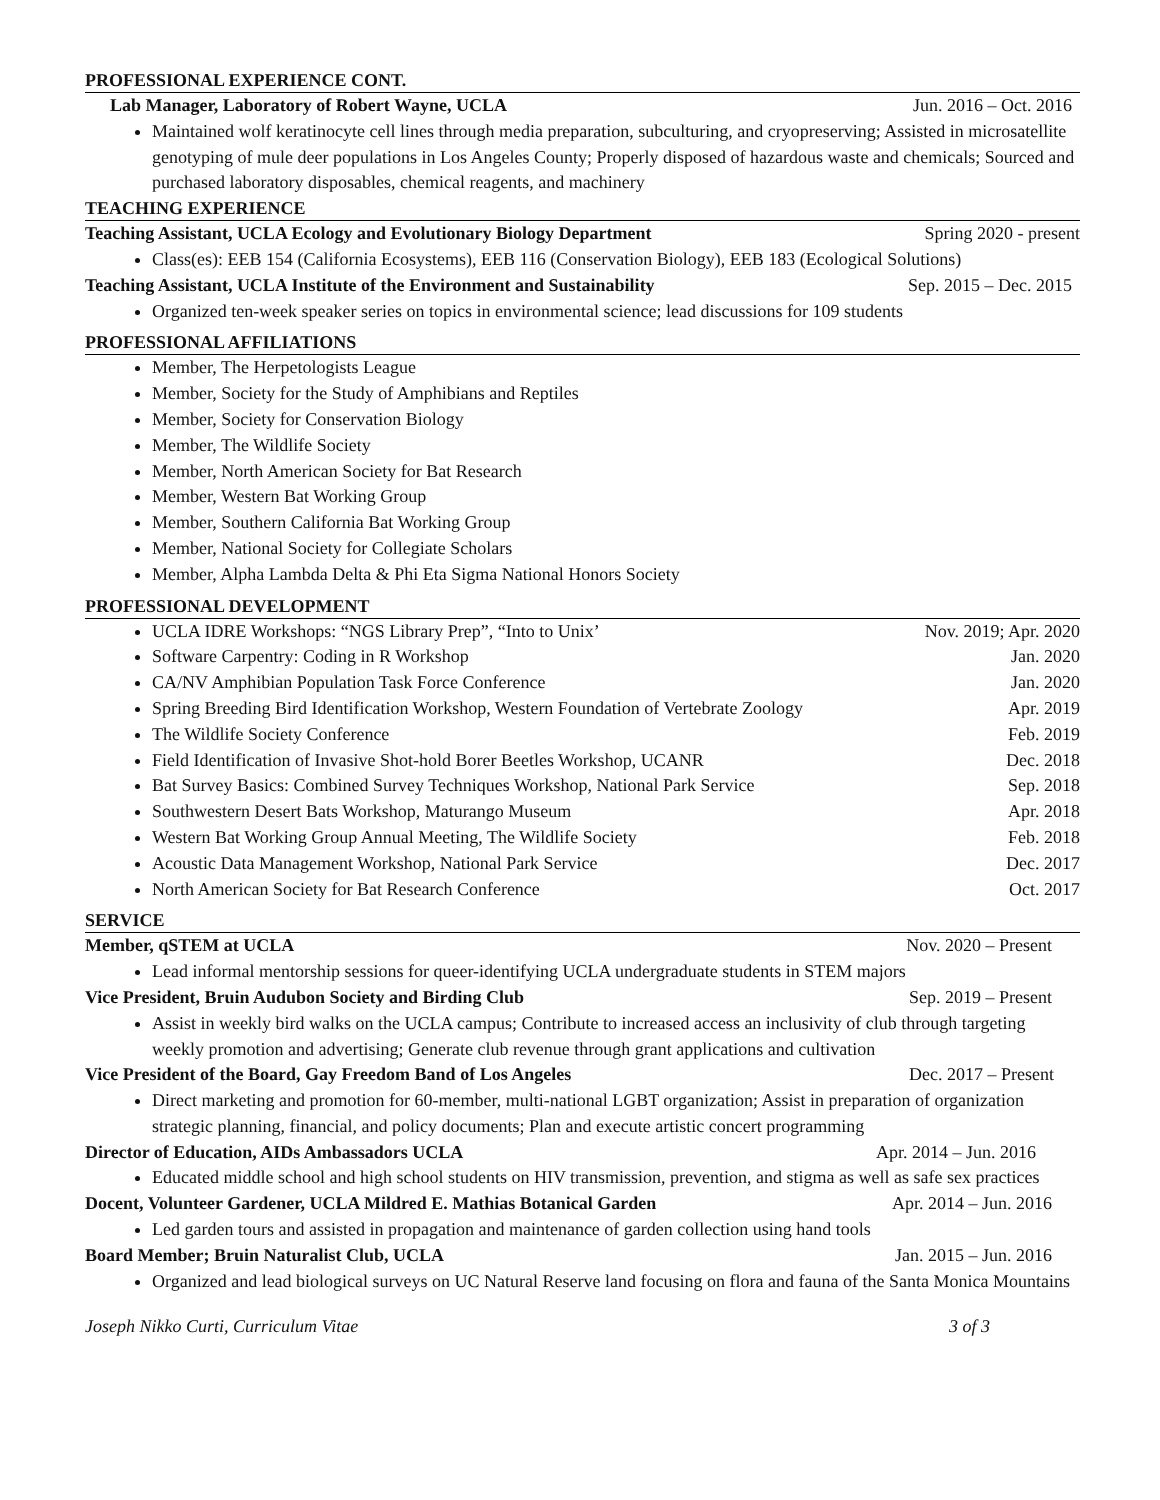PROFESSIONAL EXPERIENCE CONT.
Lab Manager, Laboratory of Robert Wayne, UCLA Jun. 2016 – Oct. 2016
Maintained wolf keratinocyte cell lines through media preparation, subculturing, and cryopreserving; Assisted in microsatellite genotyping of mule deer populations in Los Angeles County; Properly disposed of hazardous waste and chemicals; Sourced and purchased laboratory disposables, chemical reagents, and machinery
TEACHING EXPERIENCE
Teaching Assistant, UCLA Ecology and Evolutionary Biology Department Spring 2020 - present
Class(es): EEB 154 (California Ecosystems), EEB 116 (Conservation Biology), EEB 183 (Ecological Solutions)
Teaching Assistant, UCLA Institute of the Environment and Sustainability Sep. 2015 – Dec. 2015
Organized ten-week speaker series on topics in environmental science; lead discussions for 109 students
PROFESSIONAL AFFILIATIONS
Member, The Herpetologists League
Member, Society for the Study of Amphibians and Reptiles
Member, Society for Conservation Biology
Member, The Wildlife Society
Member, North American Society for Bat Research
Member, Western Bat Working Group
Member, Southern California Bat Working Group
Member, National Society for Collegiate Scholars
Member, Alpha Lambda Delta & Phi Eta Sigma National Honors Society
PROFESSIONAL DEVELOPMENT
UCLA IDRE Workshops: “NGS Library Prep”, “Into to Unix’ Nov. 2019; Apr. 2020
Software Carpentry: Coding in R Workshop Jan. 2020
CA/NV Amphibian Population Task Force Conference Jan. 2020
Spring Breeding Bird Identification Workshop, Western Foundation of Vertebrate Zoology Apr. 2019
The Wildlife Society Conference Feb. 2019
Field Identification of Invasive Shot-hold Borer Beetles Workshop, UCANR Dec. 2018
Bat Survey Basics: Combined Survey Techniques Workshop, National Park Service Sep. 2018
Southwestern Desert Bats Workshop, Maturango Museum Apr. 2018
Western Bat Working Group Annual Meeting, The Wildlife Society Feb. 2018
Acoustic Data Management Workshop, National Park Service Dec. 2017
North American Society for Bat Research Conference Oct. 2017
SERVICE
Member, qSTEM at UCLA Nov. 2020 – Present
Lead informal mentorship sessions for queer-identifying UCLA undergraduate students in STEM majors
Vice President, Bruin Audubon Society and Birding Club Sep. 2019 – Present
Assist in weekly bird walks on the UCLA campus; Contribute to increased access an inclusivity of club through targeting weekly promotion and advertising; Generate club revenue through grant applications and cultivation
Vice President of the Board, Gay Freedom Band of Los Angeles Dec. 2017 – Present
Direct marketing and promotion for 60-member, multi-national LGBT organization; Assist in preparation of organization strategic planning, financial, and policy documents; Plan and execute artistic concert programming
Director of Education, AIDs Ambassadors UCLA Apr. 2014 – Jun. 2016
Educated middle school and high school students on HIV transmission, prevention, and stigma as well as safe sex practices
Docent, Volunteer Gardener, UCLA Mildred E. Mathias Botanical Garden Apr. 2014 – Jun. 2016
Led garden tours and assisted in propagation and maintenance of garden collection using hand tools
Board Member; Bruin Naturalist Club, UCLA Jan. 2015 – Jun. 2016
Organized and lead biological surveys on UC Natural Reserve land focusing on flora and fauna of the Santa Monica Mountains
Joseph Nikko Curti, Curriculum Vitae 3 of 3